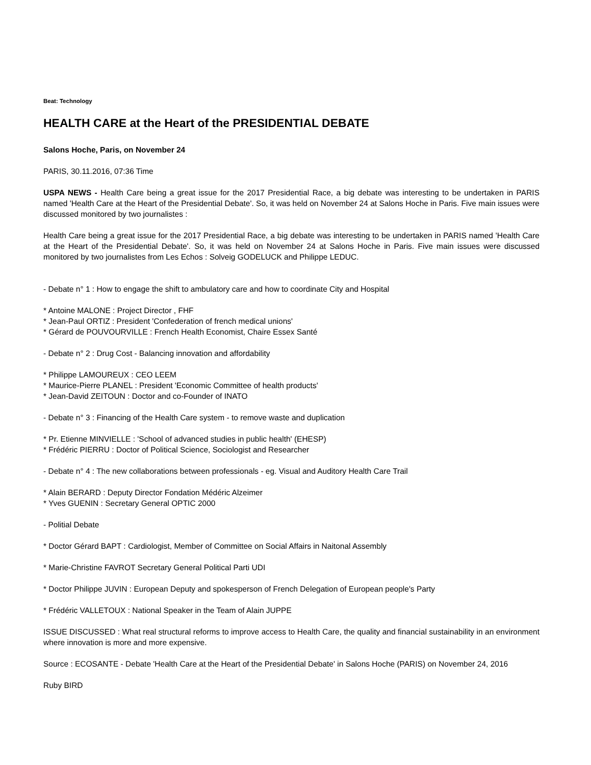Beat: Technology
HEALTH CARE at the Heart of the PRESIDENTIAL DEBATE
Salons Hoche, Paris, on November 24
PARIS, 30.11.2016, 07:36 Time
USPA NEWS - Health Care being a great issue for the 2017 Presidential Race, a big debate was interesting to be undertaken in PARIS named 'Health Care at the Heart of the Presidential Debate'. So, it was held on November 24 at Salons Hoche in Paris. Five main issues were discussed monitored by two journalistes :
Health Care being a great issue for the 2017 Presidential Race, a big debate was interesting to be undertaken in PARIS named 'Health Care at the Heart of the Presidential Debate'. So, it was held on November 24 at Salons Hoche in Paris. Five main issues were discussed monitored by two journalistes from Les Echos : Solveig GODELUCK and Philippe LEDUC.
- Debate n° 1 : How to engage the shift to ambulatory care and how to coordinate City and Hospital
* Antoine MALONE : Project Director , FHF
* Jean-Paul ORTIZ : President 'Confederation of french medical unions'
* Gérard de POUVOURVILLE : French Health Economist, Chaire Essex Santé
- Debate n° 2 : Drug Cost - Balancing innovation and affordability
* Philippe LAMOUREUX : CEO LEEM
* Maurice-Pierre PLANEL : President 'Economic Committee of health products'
* Jean-David ZEITOUN : Doctor and co-Founder of INATO
- Debate n° 3 : Financing of the Health Care system - to remove waste and duplication
* Pr. Etienne MINVIELLE : 'School of advanced studies in public health' (EHESP)
* Frédéric PIERRU : Doctor of Political Science, Sociologist and Researcher
- Debate n° 4 : The new collaborations between professionals - eg. Visual and Auditory Health Care Trail
* Alain BERARD : Deputy Director Fondation Médéric Alzeimer
* Yves GUENIN : Secretary General OPTIC 2000
- Politial Debate
* Doctor Gérard BAPT : Cardiologist, Member of Committee on Social Affairs in Naitonal Assembly
* Marie-Christine FAVROT Secretary General Political Parti UDI
* Doctor Philippe JUVIN : European Deputy and spokesperson of French Delegation of European people's Party
* Frédéric VALLETOUX : National Speaker in the Team of Alain JUPPE
ISSUE DISCUSSED : What real structural reforms to improve access to Health Care, the quality and financial sustainability in an environment where innovation is more and more expensive.
Source : ECOSANTE - Debate 'Health Care at the Heart of the Presidential Debate' in Salons Hoche (PARIS) on November 24, 2016
Ruby BIRD